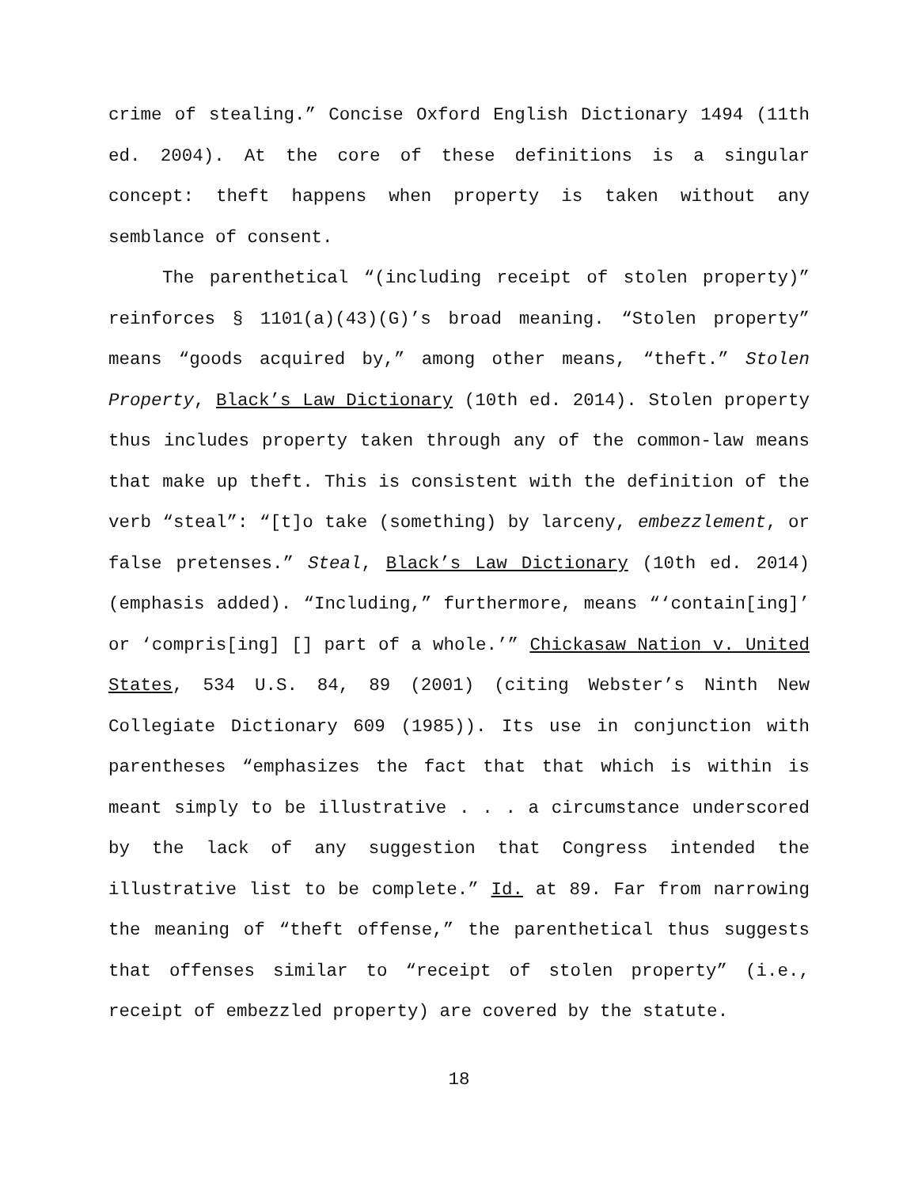crime of stealing.” Concise Oxford English Dictionary 1494 (11th ed. 2004). At the core of these definitions is a singular concept: theft happens when property is taken without any semblance of consent.
The parenthetical “(including receipt of stolen property)” reinforces § 1101(a)(43)(G)’s broad meaning. “Stolen property” means “goods acquired by,” among other means, “theft.” Stolen Property, Black’s Law Dictionary (10th ed. 2014). Stolen property thus includes property taken through any of the common-law means that make up theft. This is consistent with the definition of the verb “steal”: “[t]o take (something) by larceny, embezzlement, or false pretenses.” Steal, Black’s Law Dictionary (10th ed. 2014) (emphasis added). “Including,” furthermore, means “‘contain[ing]’ or ‘compris[ing] [] part of a whole.’” Chickasaw Nation v. United States, 534 U.S. 84, 89 (2001) (citing Webster’s Ninth New Collegiate Dictionary 609 (1985)). Its use in conjunction with parentheses “emphasizes the fact that that which is within is meant simply to be illustrative . . . a circumstance underscored by the lack of any suggestion that Congress intended the illustrative list to be complete.” Id. at 89. Far from narrowing the meaning of “theft offense,” the parenthetical thus suggests that offenses similar to “receipt of stolen property” (i.e., receipt of embezzled property) are covered by the statute.
18